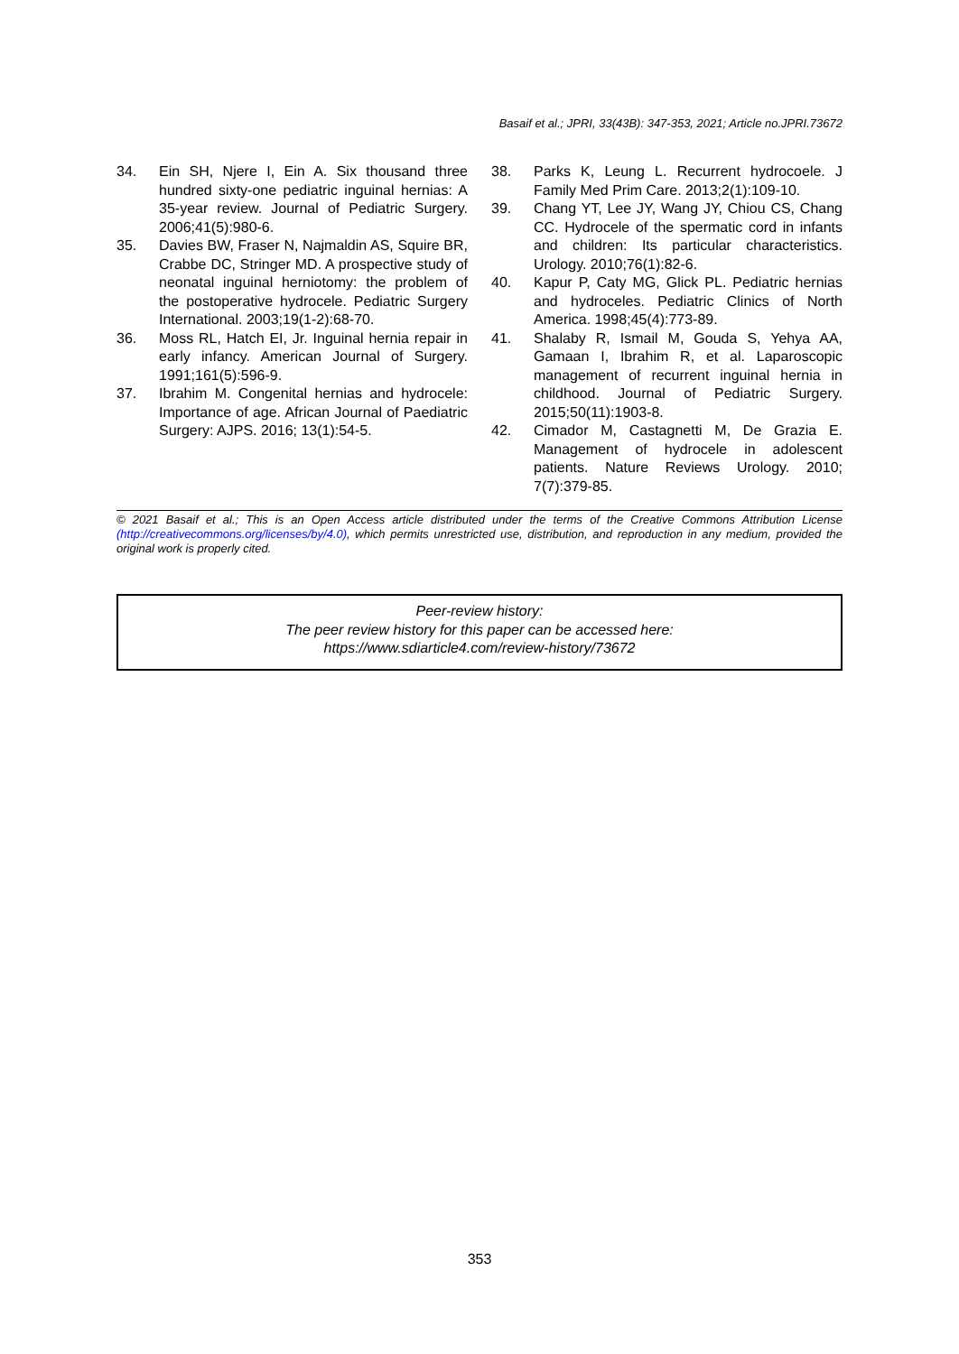Basaif et al.; JPRI, 33(43B): 347-353, 2021; Article no.JPRI.73672
34. Ein SH, Njere I, Ein A. Six thousand three hundred sixty-one pediatric inguinal hernias: A 35-year review. Journal of Pediatric Surgery. 2006;41(5):980-6.
35. Davies BW, Fraser N, Najmaldin AS, Squire BR, Crabbe DC, Stringer MD. A prospective study of neonatal inguinal herniotomy: the problem of the postoperative hydrocele. Pediatric Surgery International. 2003;19(1-2):68-70.
36. Moss RL, Hatch EI, Jr. Inguinal hernia repair in early infancy. American Journal of Surgery. 1991;161(5):596-9.
37. Ibrahim M. Congenital hernias and hydrocele: Importance of age. African Journal of Paediatric Surgery: AJPS. 2016; 13(1):54-5.
38. Parks K, Leung L. Recurrent hydrocoele. J Family Med Prim Care. 2013;2(1):109-10.
39. Chang YT, Lee JY, Wang JY, Chiou CS, Chang CC. Hydrocele of the spermatic cord in infants and children: Its particular characteristics. Urology. 2010;76(1):82-6.
40. Kapur P, Caty MG, Glick PL. Pediatric hernias and hydroceles. Pediatric Clinics of North America. 1998;45(4):773-89.
41. Shalaby R, Ismail M, Gouda S, Yehya AA, Gamaan I, Ibrahim R, et al. Laparoscopic management of recurrent inguinal hernia in childhood. Journal of Pediatric Surgery. 2015;50(11):1903-8.
42. Cimador M, Castagnetti M, De Grazia E. Management of hydrocele in adolescent patients. Nature Reviews Urology. 2010; 7(7):379-85.
© 2021 Basaif et al.; This is an Open Access article distributed under the terms of the Creative Commons Attribution License (http://creativecommons.org/licenses/by/4.0), which permits unrestricted use, distribution, and reproduction in any medium, provided the original work is properly cited.
Peer-review history:
The peer review history for this paper can be accessed here:
https://www.sdiarticle4.com/review-history/73672
353